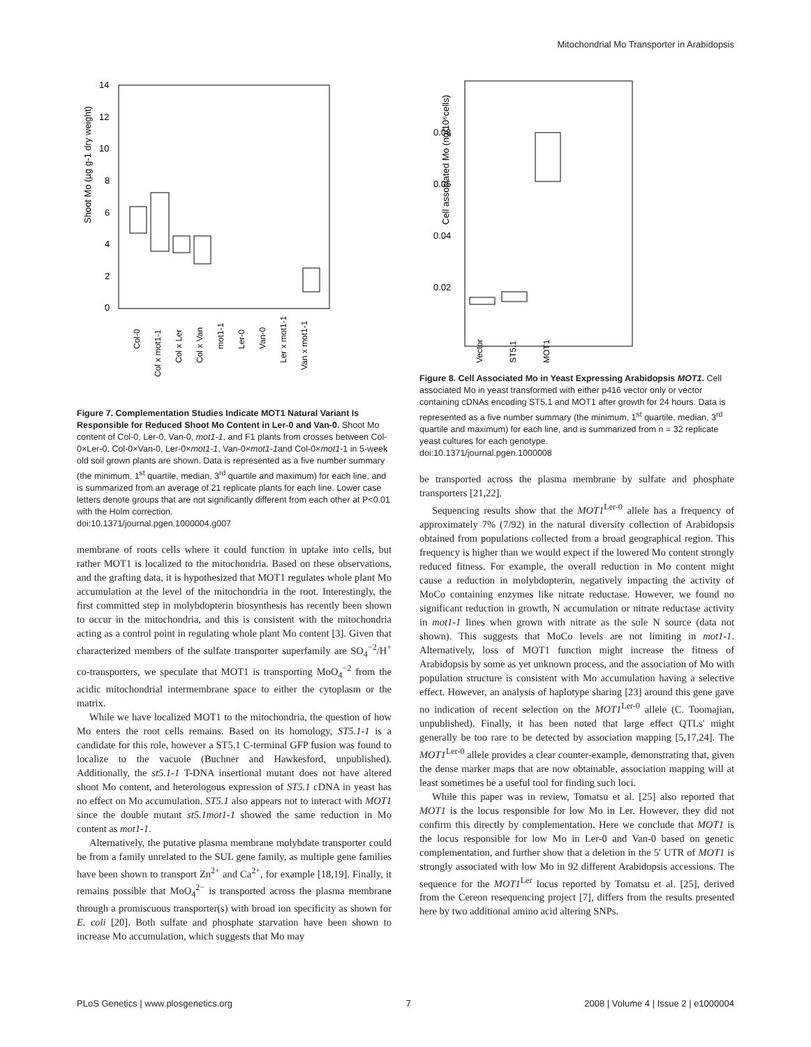Mitochondrial Mo Transporter in Arabidopsis
Shoot Mo (µg g-1 dry weight)
14
12
10
8
6
4
2
0
Col-0
Col x mot1-1
Col x Ler
Col x Van
mot1-1
Ler-0
Van-0
Ler x mot1-1
Van x mot1-1
Figure 7. Complementation Studies Indicate MOT1 Natural Variant Is Responsible for Reduced Shoot Mo Content in Ler-0 and Van-0. Shoot Mo content of Col-0, Ler-0, Van-0, mot1-1, and F1 plants from crosses between Col-0×Ler-0, Col-0×Van-0, Ler-0×mot1-1, Van-0×mot1-1and Col-0×mot1-1 in 5-week old soil grown plants are shown. Data is represented as a five number summary (the minimum, 1<sup>st</sup> quartile, median, 3<sup>rd</sup> quartile and maximum) for each line, and is summarized from an average of 21 replicate plants for each line. Lower case letters denote groups that are not significantly different from each other at P<0.01 with the Holm correction.
doi:10.1371/journal.pgen.1000004.g007
membrane of roots cells where it could function in uptake into cells, but rather MOT1 is localized to the mitochondria. Based on these observations, and the grafting data, it is hypothesized that MOT1 regulates whole plant Mo accumulation at the level of the mitochondria in the root. Interestingly, the first committed step in molybdopterin biosynthesis has recently been shown to occur in the mitochondria, and this is consistent with the mitochondria acting as a control point in regulating whole plant Mo content [3]. Given that characterized members of the sulfate transporter superfamily are SO<sub>4</sub><sup>−2</sup>/H<sup>+</sup> co-transporters, we speculate that MOT1 is transporting MoO<sub>4</sub><sup>−2</sup> from the acidic mitochondrial intermembrane space to either the cytoplasm or the matrix.
While we have localized MOT1 to the mitochondria, the question of how Mo enters the root cells remains. Based on its homology, ST5.1-1 is a candidate for this role, however a ST5.1 C-terminal GFP fusion was found to localize to the vacuole (Buchner and Hawkesford, unpublished). Additionally, the st5.1-1 T-DNA insertional mutant does not have altered shoot Mo content, and heterologous expression of ST5.1 cDNA in yeast has no effect on Mo accumulation. ST5.1 also appears not to interact with MOT1 since the double mutant st5.1mot1-1 showed the same reduction in Mo content as mot1-1.
Alternatively, the putative plasma membrane molybdate transporter could be from a family unrelated to the SUL gene family, as multiple gene families have been shown to transport Zn<sup>2+</sup> and Ca<sup>2+</sup>, for example [18,19]. Finally, it remains possible that MoO<sub>4</sub><sup>2−</sup> is transported across the plasma membrane through a promiscuous transporter(s) with broad ion specificity as shown for E. coli [20]. Both sulfate and phosphate starvation have been shown to increase Mo accumulation, which suggests that Mo may
Cell associated Mo (ng/10⁶cells)
0.08
0.06
0.04
0.02
Vector
ST5.1
MOT1
Figure 8. Cell Associated Mo in Yeast Expressing Arabidopsis MOT1. Cell associated Mo in yeast transformed with either p416 vector only or vector containing cDNAs encoding ST5.1 and MOT1 after growth for 24 hours. Data is represented as a five number summary (the minimum, 1<sup>st</sup> quartile, median, 3<sup>rd</sup> quartile and maximum) for each line, and is summarized from n = 32 replicate yeast cultures for each genotype.
doi:10.1371/journal.pgen.1000008
be transported across the plasma membrane by sulfate and phosphate transporters [21,22].
Sequencing results show that the MOT1<sup>Ler-0</sup> allele has a frequency of approximately 7% (7/92) in the natural diversity collection of Arabidopsis obtained from populations collected from a broad geographical region. This frequency is higher than we would expect if the lowered Mo content strongly reduced fitness. For example, the overall reduction in Mo content might cause a reduction in molybdopterin, negatively impacting the activity of MoCo containing enzymes like nitrate reductase. However, we found no significant reduction in growth, N accumulation or nitrate reductase activity in mot1-1 lines when grown with nitrate as the sole N source (data not shown). This suggests that MoCo levels are not limiting in mot1-1. Alternatively, loss of MOT1 function might increase the fitness of Arabidopsis by some as yet unknown process, and the association of Mo with population structure is consistent with Mo accumulation having a selective effect. However, an analysis of haplotype sharing [23] around this gene gave no indication of recent selection on the MOT1<sup>Ler-0</sup> allele (C. Toomajian, unpublished). Finally, it has been noted that large effect QTLs' might generally be too rare to be detected by association mapping [5,17,24]. The MOT1<sup>Ler-0</sup> allele provides a clear counter-example, demonstrating that, given the dense marker maps that are now obtainable, association mapping will at least sometimes be a useful tool for finding such loci.
While this paper was in review, Tomatsu et al. [25] also reported that MOT1 is the locus responsible for low Mo in Ler. However, they did not confirm this directly by complementation. Here we conclude that MOT1 is the locus responsible for low Mo in Ler-0 and Van-0 based on genetic complementation, and further show that a deletion in the 5′ UTR of MOT1 is strongly associated with low Mo in 92 different Arabidopsis accessions. The sequence for the MOT1<sup>Ler</sup> locus reported by Tomatsu et al. [25], derived from the Cereon resequencing project [7], differs from the results presented here by two additional amino acid altering SNPs.
PLoS Genetics | www.plosgenetics.org 7 2008 | Volume 4 | Issue 2 | e1000004